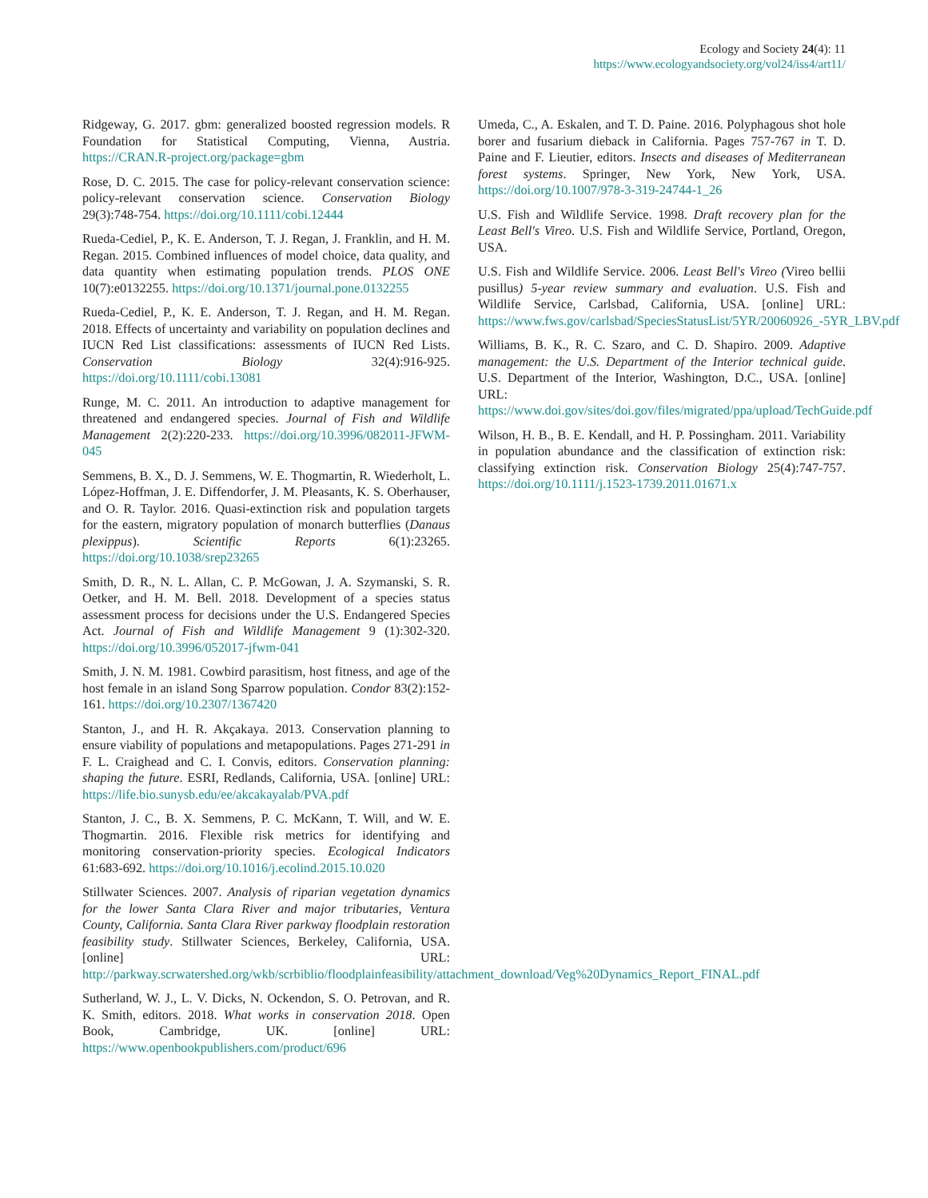Ecology and Society 24(4): 11
https://www.ecologyandsociety.org/vol24/iss4/art11/
Ridgeway, G. 2017. gbm: generalized boosted regression models. R Foundation for Statistical Computing, Vienna, Austria. https://CRAN.R-project.org/package=gbm
Rose, D. C. 2015. The case for policy-relevant conservation science: policy-relevant conservation science. Conservation Biology 29(3):748-754. https://doi.org/10.1111/cobi.12444
Rueda-Cediel, P., K. E. Anderson, T. J. Regan, J. Franklin, and H. M. Regan. 2015. Combined influences of model choice, data quality, and data quantity when estimating population trends. PLOS ONE 10(7):e0132255. https://doi.org/10.1371/journal.pone.0132255
Rueda-Cediel, P., K. E. Anderson, T. J. Regan, and H. M. Regan. 2018. Effects of uncertainty and variability on population declines and IUCN Red List classifications: assessments of IUCN Red Lists. Conservation Biology 32(4):916-925. https://doi.org/10.1111/cobi.13081
Runge, M. C. 2011. An introduction to adaptive management for threatened and endangered species. Journal of Fish and Wildlife Management 2(2):220-233. https://doi.org/10.3996/082011-JFWM-045
Semmens, B. X., D. J. Semmens, W. E. Thogmartin, R. Wiederholt, L. López-Hoffman, J. E. Diffendorfer, J. M. Pleasants, K. S. Oberhauser, and O. R. Taylor. 2016. Quasi-extinction risk and population targets for the eastern, migratory population of monarch butterflies (Danaus plexippus). Scientific Reports 6(1):23265. https://doi.org/10.1038/srep23265
Smith, D. R., N. L. Allan, C. P. McGowan, J. A. Szymanski, S. R. Oetker, and H. M. Bell. 2018. Development of a species status assessment process for decisions under the U.S. Endangered Species Act. Journal of Fish and Wildlife Management 9 (1):302-320. https://doi.org/10.3996/052017-jfwm-041
Smith, J. N. M. 1981. Cowbird parasitism, host fitness, and age of the host female in an island Song Sparrow population. Condor 83(2):152-161. https://doi.org/10.2307/1367420
Stanton, J., and H. R. Akçakaya. 2013. Conservation planning to ensure viability of populations and metapopulations. Pages 271-291 in F. L. Craighead and C. I. Convis, editors. Conservation planning: shaping the future. ESRI, Redlands, California, USA. [online] URL: https://life.bio.sunysb.edu/ee/akcakayalab/PVA.pdf
Stanton, J. C., B. X. Semmens, P. C. McKann, T. Will, and W. E. Thogmartin. 2016. Flexible risk metrics for identifying and monitoring conservation-priority species. Ecological Indicators 61:683-692. https://doi.org/10.1016/j.ecolind.2015.10.020
Stillwater Sciences. 2007. Analysis of riparian vegetation dynamics for the lower Santa Clara River and major tributaries, Ventura County, California. Santa Clara River parkway floodplain restoration feasibility study. Stillwater Sciences, Berkeley, California, USA. [online] URL: http://parkway.scrwatershed.org/wkb/scrbiblio/floodplainfeasibility/attachment_download/Veg%20Dynamics_Report_FINAL.pdf
Sutherland, W. J., L. V. Dicks, N. Ockendon, S. O. Petrovan, and R. K. Smith, editors. 2018. What works in conservation 2018. Open Book, Cambridge, UK. [online] URL: https://www.openbookpublishers.com/product/696
Umeda, C., A. Eskalen, and T. D. Paine. 2016. Polyphagous shot hole borer and fusarium dieback in California. Pages 757-767 in T. D. Paine and F. Lieutier, editors. Insects and diseases of Mediterranean forest systems. Springer, New York, New York, USA. https://doi.org/10.1007/978-3-319-24744-1_26
U.S. Fish and Wildlife Service. 1998. Draft recovery plan for the Least Bell's Vireo. U.S. Fish and Wildlife Service, Portland, Oregon, USA.
U.S. Fish and Wildlife Service. 2006. Least Bell's Vireo (Vireo bellii pusillus) 5-year review summary and evaluation. U.S. Fish and Wildlife Service, Carlsbad, California, USA. [online] URL: https://www.fws.gov/carlsbad/SpeciesStatusList/5YR/20060926_-5YR_LBV.pdf
Williams, B. K., R. C. Szaro, and C. D. Shapiro. 2009. Adaptive management: the U.S. Department of the Interior technical guide. U.S. Department of the Interior, Washington, D.C., USA. [online] URL: https://www.doi.gov/sites/doi.gov/files/migrated/ppa/upload/TechGuide.pdf
Wilson, H. B., B. E. Kendall, and H. P. Possingham. 2011. Variability in population abundance and the classification of extinction risk: classifying extinction risk. Conservation Biology 25(4):747-757. https://doi.org/10.1111/j.1523-1739.2011.01671.x